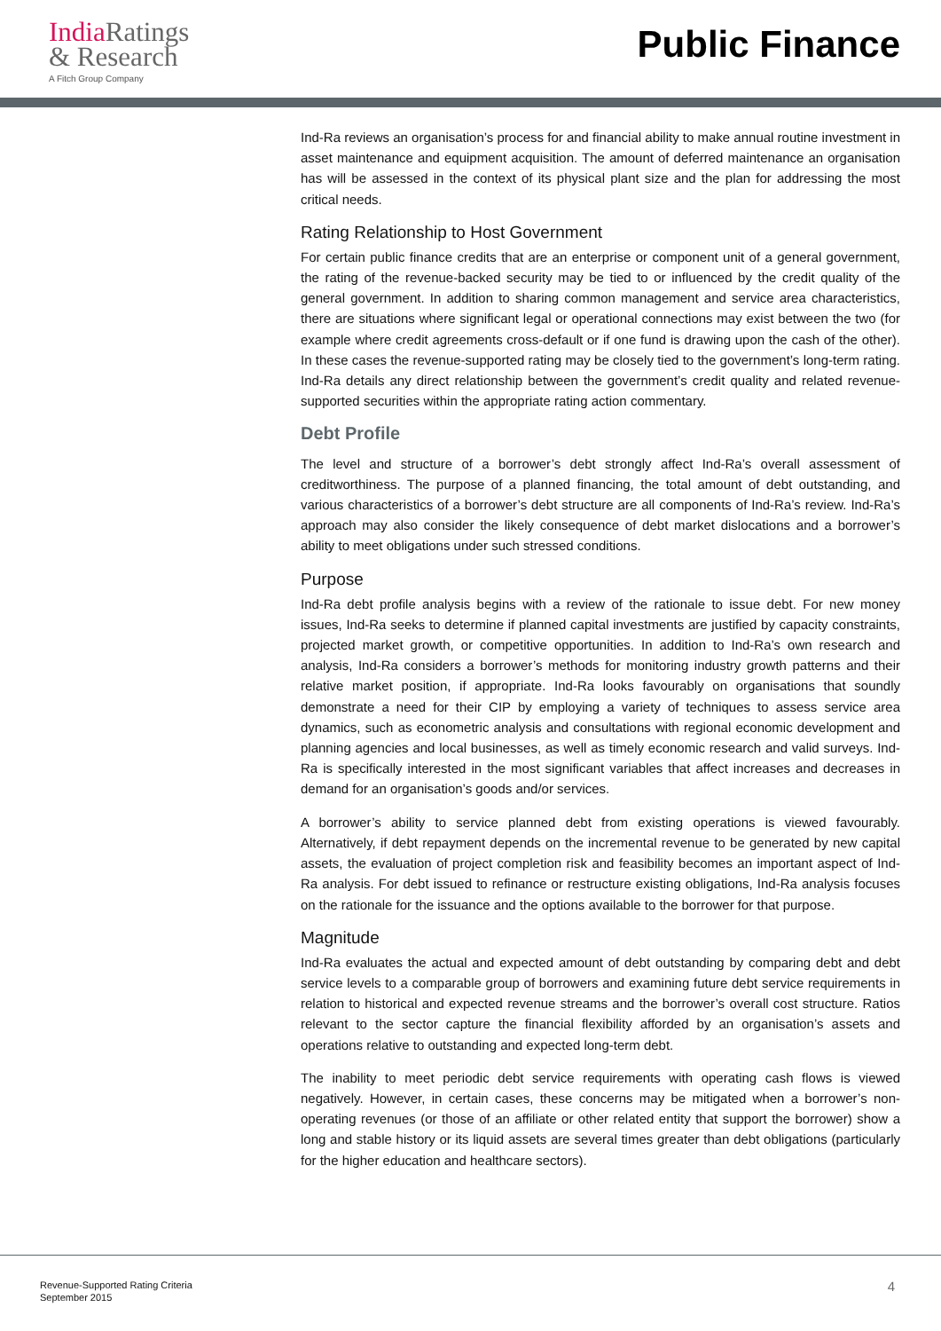India Ratings
& Research
A Fitch Group Company
Public Finance
Ind-Ra reviews an organisation’s process for and financial ability to make annual routine investment in asset maintenance and equipment acquisition. The amount of deferred maintenance an organisation has will be assessed in the context of its physical plant size and the plan for addressing the most critical needs.
Rating Relationship to Host Government
For certain public finance credits that are an enterprise or component unit of a general government, the rating of the revenue-backed security may be tied to or influenced by the credit quality of the general government. In addition to sharing common management and service area characteristics, there are situations where significant legal or operational connections may exist between the two (for example where credit agreements cross-default or if one fund is drawing upon the cash of the other). In these cases the revenue-supported rating may be closely tied to the government’s long-term rating. Ind-Ra details any direct relationship between the government’s credit quality and related revenue-supported securities within the appropriate rating action commentary.
Debt Profile
The level and structure of a borrower’s debt strongly affect Ind-Ra’s overall assessment of creditworthiness. The purpose of a planned financing, the total amount of debt outstanding, and various characteristics of a borrower’s debt structure are all components of Ind-Ra’s review. Ind-Ra’s approach may also consider the likely consequence of debt market dislocations and a borrower’s ability to meet obligations under such stressed conditions.
Purpose
Ind-Ra debt profile analysis begins with a review of the rationale to issue debt. For new money issues, Ind-Ra seeks to determine if planned capital investments are justified by capacity constraints, projected market growth, or competitive opportunities. In addition to Ind-Ra’s own research and analysis, Ind-Ra considers a borrower’s methods for monitoring industry growth patterns and their relative market position, if appropriate. Ind-Ra looks favourably on organisations that soundly demonstrate a need for their CIP by employing a variety of techniques to assess service area dynamics, such as econometric analysis and consultations with regional economic development and planning agencies and local businesses, as well as timely economic research and valid surveys. Ind-Ra is specifically interested in the most significant variables that affect increases and decreases in demand for an organisation’s goods and/or services.
A borrower’s ability to service planned debt from existing operations is viewed favourably. Alternatively, if debt repayment depends on the incremental revenue to be generated by new capital assets, the evaluation of project completion risk and feasibility becomes an important aspect of Ind-Ra analysis. For debt issued to refinance or restructure existing obligations, Ind-Ra analysis focuses on the rationale for the issuance and the options available to the borrower for that purpose.
Magnitude
Ind-Ra evaluates the actual and expected amount of debt outstanding by comparing debt and debt service levels to a comparable group of borrowers and examining future debt service requirements in relation to historical and expected revenue streams and the borrower’s overall cost structure. Ratios relevant to the sector capture the financial flexibility afforded by an organisation’s assets and operations relative to outstanding and expected long-term debt.
The inability to meet periodic debt service requirements with operating cash flows is viewed negatively. However, in certain cases, these concerns may be mitigated when a borrower’s non-operating revenues (or those of an affiliate or other related entity that support the borrower) show a long and stable history or its liquid assets are several times greater than debt obligations (particularly for the higher education and healthcare sectors).
Revenue-Supported Rating Criteria
September 2015
4